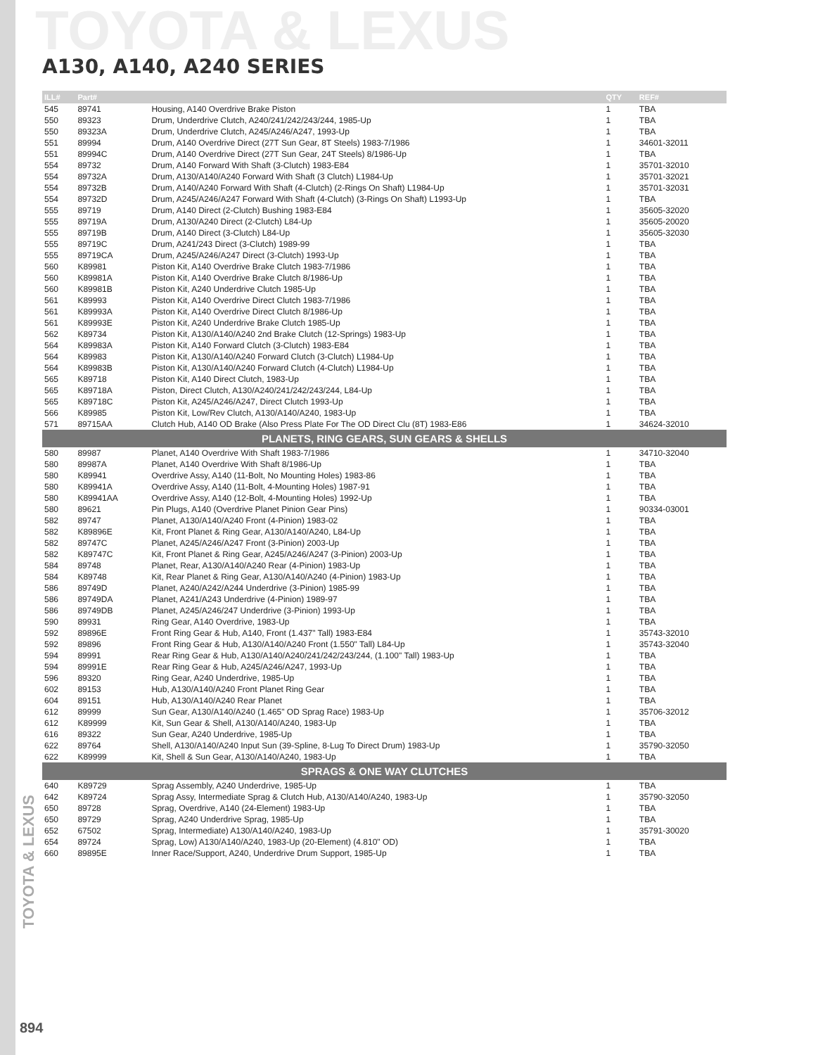TOYOTA & LEXUS
A130, A140, A240 SERIES
TOYOTA & LEXUS
| ILL# | Part# | | QTY | REF# |
| --- | --- | --- | --- | --- |
| 545 | 89741 | Housing, A140 Overdrive Brake Piston | 1 | TBA |
| 550 | 89323 | Drum, Underdrive Clutch, A240/241/242/243/244, 1985-Up | 1 | TBA |
| 550 | 89323A | Drum, Underdrive Clutch, A245/A246/A247, 1993-Up | 1 | TBA |
| 551 | 89994 | Drum, A140 Overdrive Direct (27T Sun Gear, 8T Steels) 1983-7/1986 | 1 | 34601-32011 |
| 551 | 89994C | Drum, A140 Overdrive Direct (27T Sun Gear, 24T Steels) 8/1986-Up | 1 | TBA |
| 554 | 89732 | Drum, A140 Forward With Shaft (3-Clutch) 1983-E84 | 1 | 35701-32010 |
| 554 | 89732A | Drum, A130/A140/A240 Forward With Shaft (3 Clutch) L1984-Up | 1 | 35701-32021 |
| 554 | 89732B | Drum, A140/A240 Forward With Shaft (4-Clutch) (2-Rings On Shaft) L1984-Up | 1 | 35701-32031 |
| 554 | 89732D | Drum, A245/A246/A247 Forward With Shaft (4-Clutch) (3-Rings On Shaft) L1993-Up | 1 | TBA |
| 555 | 89719 | Drum, A140 Direct (2-Clutch) Bushing 1983-E84 | 1 | 35605-32020 |
| 555 | 89719A | Drum, A130/A240 Direct (2-Clutch) L84-Up | 1 | 35605-20020 |
| 555 | 89719B | Drum, A140 Direct (3-Clutch) L84-Up | 1 | 35605-32030 |
| 555 | 89719C | Drum, A241/243 Direct (3-Clutch) 1989-99 | 1 | TBA |
| 555 | 89719CA | Drum, A245/A246/A247 Direct (3-Clutch) 1993-Up | 1 | TBA |
| 560 | K89981 | Piston Kit, A140 Overdrive Brake Clutch 1983-7/1986 | 1 | TBA |
| 560 | K89981A | Piston Kit, A140 Overdrive Brake Clutch 8/1986-Up | 1 | TBA |
| 560 | K89981B | Piston Kit, A240 Underdrive Clutch 1985-Up | 1 | TBA |
| 561 | K89993 | Piston Kit, A140 Overdrive Direct Clutch 1983-7/1986 | 1 | TBA |
| 561 | K89993A | Piston Kit, A140 Overdrive Direct Clutch 8/1986-Up | 1 | TBA |
| 561 | K89993E | Piston Kit, A240 Underdrive Brake Clutch 1985-Up | 1 | TBA |
| 562 | K89734 | Piston Kit, A130/A140/A240 2nd Brake Clutch (12-Springs) 1983-Up | 1 | TBA |
| 564 | K89983A | Piston Kit, A140 Forward Clutch (3-Clutch) 1983-E84 | 1 | TBA |
| 564 | K89983 | Piston Kit, A130/A140/A240 Forward Clutch (3-Clutch) L1984-Up | 1 | TBA |
| 564 | K89983B | Piston Kit, A130/A140/A240 Forward Clutch (4-Clutch) L1984-Up | 1 | TBA |
| 565 | K89718 | Piston Kit, A140 Direct Clutch, 1983-Up | 1 | TBA |
| 565 | K89718A | Piston, Direct Clutch, A130/A240/241/242/243/244, L84-Up | 1 | TBA |
| 565 | K89718C | Piston Kit, A245/A246/A247, Direct Clutch 1993-Up | 1 | TBA |
| 566 | K89985 | Piston Kit, Low/Rev Clutch, A130/A140/A240, 1983-Up | 1 | TBA |
| 571 | 89715AA | Clutch Hub, A140 OD Brake (Also Press Plate For The OD Direct Clu (8T) 1983-E86 | 1 | 34624-32010 |
| PLANETS, RING GEARS, SUN GEARS & SHELLS | | | | |
| 580 | 89987 | Planet, A140 Overdrive With Shaft 1983-7/1986 | 1 | 34710-32040 |
| 580 | 89987A | Planet, A140 Overdrive With Shaft 8/1986-Up | 1 | TBA |
| 580 | K89941 | Overdrive Assy, A140 (11-Bolt, No Mounting Holes) 1983-86 | 1 | TBA |
| 580 | K89941A | Overdrive Assy, A140 (11-Bolt, 4-Mounting Holes) 1987-91 | 1 | TBA |
| 580 | K89941AA | Overdrive Assy, A140 (12-Bolt, 4-Mounting Holes) 1992-Up | 1 | TBA |
| 580 | 89621 | Pin Plugs, A140 (Overdrive Planet Pinion Gear Pins) | 1 | 90334-03001 |
| 582 | 89747 | Planet, A130/A140/A240 Front (4-Pinion) 1983-02 | 1 | TBA |
| 582 | K89896E | Kit, Front Planet & Ring Gear, A130/A140/A240, L84-Up | 1 | TBA |
| 582 | 89747C | Planet, A245/A246/A247 Front (3-Pinion) 2003-Up | 1 | TBA |
| 582 | K89747C | Kit, Front Planet & Ring Gear, A245/A246/A247 (3-Pinion) 2003-Up | 1 | TBA |
| 584 | 89748 | Planet, Rear, A130/A140/A240 Rear (4-Pinion) 1983-Up | 1 | TBA |
| 584 | K89748 | Kit, Rear Planet & Ring Gear, A130/A140/A240 (4-Pinion) 1983-Up | 1 | TBA |
| 586 | 89749D | Planet, A240/A242/A244 Underdrive (3-Pinion) 1985-99 | 1 | TBA |
| 586 | 89749DA | Planet, A241/A243 Underdrive (4-Pinion) 1989-97 | 1 | TBA |
| 586 | 89749DB | Planet, A245/A246/247 Underdrive (3-Pinion) 1993-Up | 1 | TBA |
| 590 | 89931 | Ring Gear, A140 Overdrive, 1983-Up | 1 | TBA |
| 592 | 89896E | Front Ring Gear & Hub, A140, Front (1.437" Tall) 1983-E84 | 1 | 35743-32010 |
| 592 | 89896 | Front Ring Gear & Hub, A130/A140/A240 Front (1.550" Tall) L84-Up | 1 | 35743-32040 |
| 594 | 89991 | Rear Ring Gear & Hub, A130/A140/A240/241/242/243/244, (1.100" Tall) 1983-Up | 1 | TBA |
| 594 | 89991E | Rear Ring Gear & Hub, A245/A246/A247, 1993-Up | 1 | TBA |
| 596 | 89320 | Ring Gear, A240 Underdrive, 1985-Up | 1 | TBA |
| 602 | 89153 | Hub, A130/A140/A240 Front Planet Ring Gear | 1 | TBA |
| 604 | 89151 | Hub, A130/A140/A240 Rear Planet | 1 | TBA |
| 612 | 89999 | Sun Gear, A130/A140/A240 (1.465" OD Sprag Race) 1983-Up | 1 | 35706-32012 |
| 612 | K89999 | Kit, Sun Gear & Shell, A130/A140/A240, 1983-Up | 1 | TBA |
| 616 | 89322 | Sun Gear, A240 Underdrive, 1985-Up | 1 | TBA |
| 622 | 89764 | Shell, A130/A140/A240 Input Sun (39-Spline, 8-Lug To Direct Drum) 1983-Up | 1 | 35790-32050 |
| 622 | K89999 | Kit, Shell & Sun Gear, A130/A140/A240, 1983-Up | 1 | TBA |
| SPRAGS & ONE WAY CLUTCHES | | | | |
| 640 | K89729 | Sprag Assembly, A240 Underdrive, 1985-Up | 1 | TBA |
| 642 | K89724 | Sprag Assy, Intermediate Sprag & Clutch Hub, A130/A140/A240, 1983-Up | 1 | 35790-32050 |
| 650 | 89728 | Sprag, Overdrive, A140 (24-Element) 1983-Up | 1 | TBA |
| 650 | 89729 | Sprag, A240 Underdrive Sprag, 1985-Up | 1 | TBA |
| 652 | 67502 | Sprag, Intermediate) A130/A140/A240, 1983-Up | 1 | 35791-30020 |
| 654 | 89724 | Sprag, Low) A130/A140/A240, 1983-Up (20-Element) (4.810" OD) | 1 | TBA |
| 660 | 89895E | Inner Race/Support, A240, Underdrive Drum Support, 1985-Up | 1 | TBA |
894